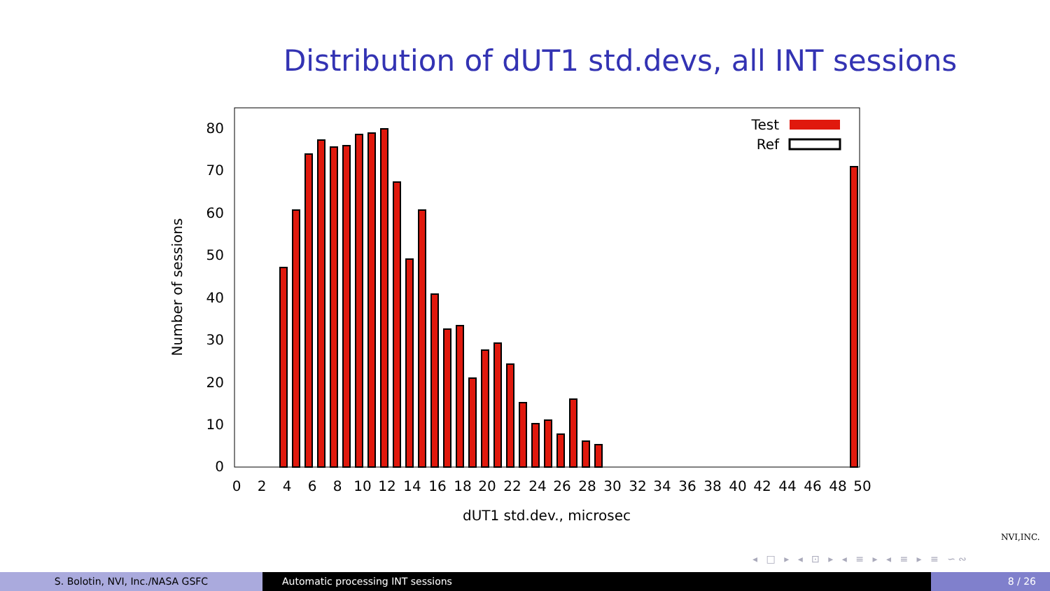Distribution of dUT1 std.devs, all INT sessions
0
10
20
30
40
50
60
70
80
0
2
4
6
8
10
12
14
16
18
20
22
24
26
28
30
32
34
36
38
40
42
44
46
48
50
dUT1 std.dev., microsec
Number of sessions
Test
Ref
NVI,INC.
◂ □ ▸ ◂ ⊡ ▸ ◂ ≡ ▸ ◂ ≡ ▸ ≡ ∽∾
S. Bolotin, NVI, Inc./NASA GSFC Automatic processing INT sessions
8 / 26